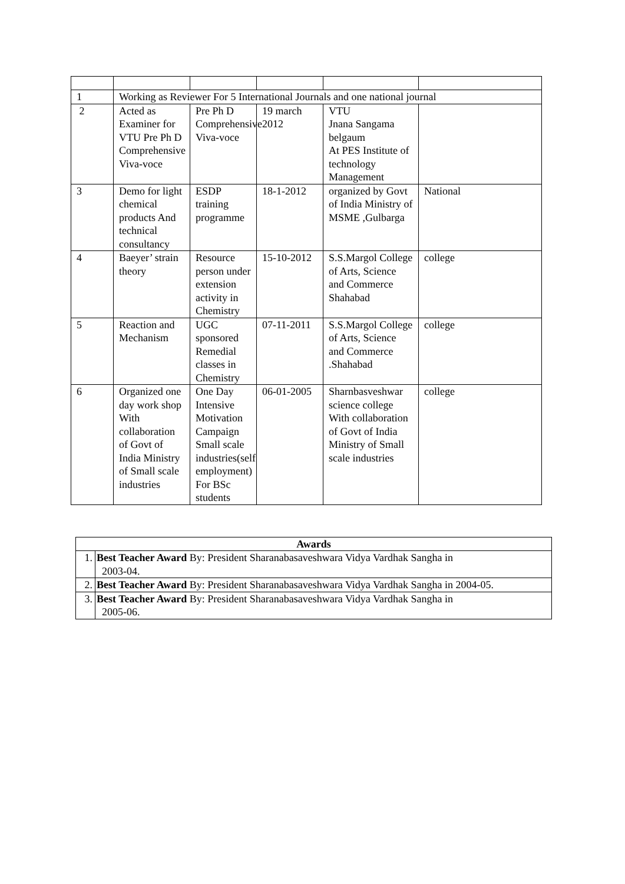| 1 | Working as Reviewer For 5 International Journals and one national journal | | | | |
| 2 | Acted as Examiner for VTU Pre Ph D Comprehensive Viva-voce | Pre Ph D Comprehensive Viva-voce | 19 march 2012 | VTU Jnana Sangama belgaum At PES Institute of technology Management | |
| 3 | Demo for light chemical products And technical consultancy | ESDP training programme | 18-1-2012 | organized by Govt of India Ministry of MSME ,Gulbarga | National |
| 4 | Baeyer’ strain theory | Resource person under extension activity in Chemistry | 15-10-2012 | S.S.Margol College of Arts, Science and Commerce Shahabad | college |
| 5 | Reaction and Mechanism | UGC sponsored Remedial classes in Chemistry | 07-11-2011 | S.S.Margol College of Arts, Science and Commerce .Shahabad | college |
| 6 | Organized one day work shop With collaboration of Govt of India Ministry of Small scale industries | One Day Intensive Motivation Campaign Small scale industries(self employment) For BSc students | 06-01-2005 | Sharnbasveshwar science college With collaboration of Govt of India Ministry of Small scale industries | college |
| Awards | |
| --- | --- |
| 1. | Best Teacher Award By: President Sharanabasaveshwara Vidya Vardhak Sangha in 2003-04. |
| 2. | Best Teacher Award By: President Sharanabasaveshwara Vidya Vardhak Sangha in 2004-05. |
| 3. | Best Teacher Award By: President Sharanabasaveshwara Vidya Vardhak Sangha in 2005-06. |